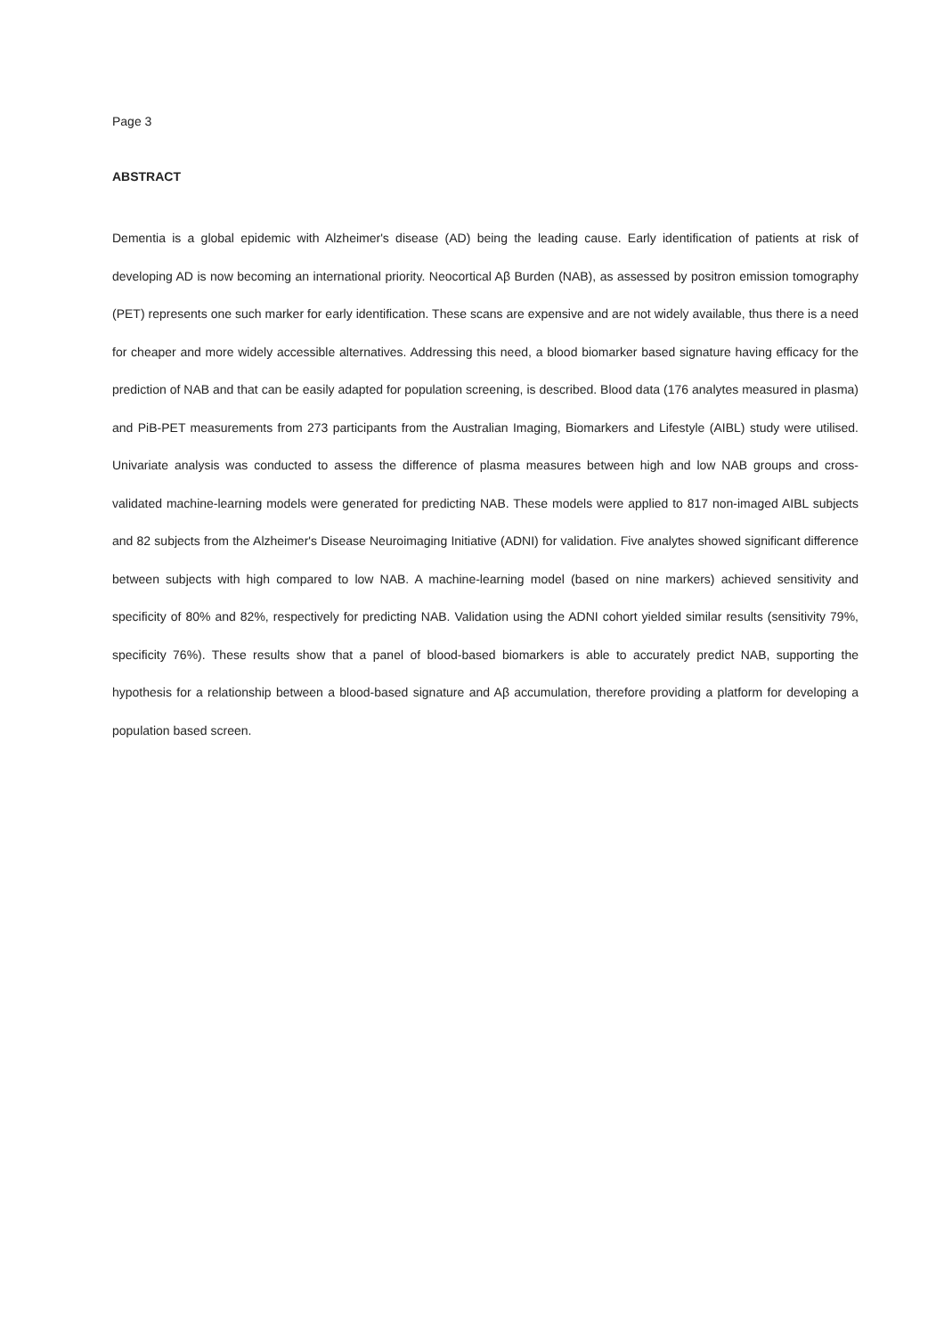Page 3
ABSTRACT
Dementia is a global epidemic with Alzheimer's disease (AD) being the leading cause. Early identification of patients at risk of developing AD is now becoming an international priority. Neocortical Aβ Burden (NAB), as assessed by positron emission tomography (PET) represents one such marker for early identification. These scans are expensive and are not widely available, thus there is a need for cheaper and more widely accessible alternatives. Addressing this need, a blood biomarker based signature having efficacy for the prediction of NAB and that can be easily adapted for population screening, is described. Blood data (176 analytes measured in plasma) and PiB-PET measurements from 273 participants from the Australian Imaging, Biomarkers and Lifestyle (AIBL) study were utilised. Univariate analysis was conducted to assess the difference of plasma measures between high and low NAB groups and cross-validated machine-learning models were generated for predicting NAB. These models were applied to 817 non-imaged AIBL subjects and 82 subjects from the Alzheimer's Disease Neuroimaging Initiative (ADNI) for validation. Five analytes showed significant difference between subjects with high compared to low NAB. A machine-learning model (based on nine markers) achieved sensitivity and specificity of 80% and 82%, respectively for predicting NAB. Validation using the ADNI cohort yielded similar results (sensitivity 79%, specificity 76%). These results show that a panel of blood-based biomarkers is able to accurately predict NAB, supporting the hypothesis for a relationship between a blood-based signature and Aβ accumulation, therefore providing a platform for developing a population based screen.